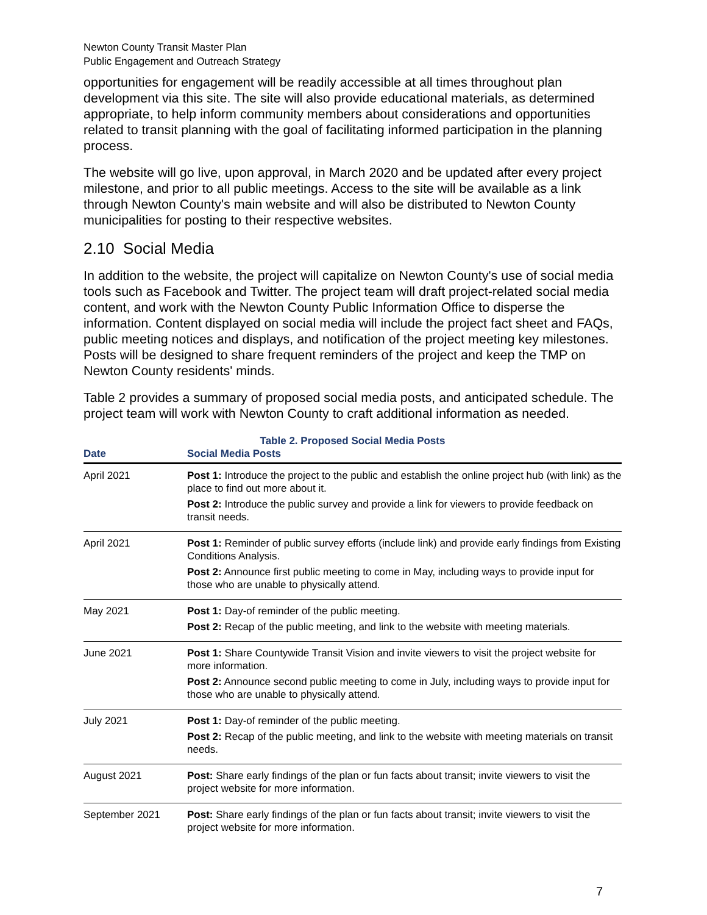Newton County Transit Master Plan
Public Engagement and Outreach Strategy
opportunities for engagement will be readily accessible at all times throughout plan development via this site. The site will also provide educational materials, as determined appropriate, to help inform community members about considerations and opportunities related to transit planning with the goal of facilitating informed participation in the planning process.
The website will go live, upon approval, in March 2020 and be updated after every project milestone, and prior to all public meetings. Access to the site will be available as a link through Newton County's main website and will also be distributed to Newton County municipalities for posting to their respective websites.
2.10 Social Media
In addition to the website, the project will capitalize on Newton County's use of social media tools such as Facebook and Twitter. The project team will draft project-related social media content, and work with the Newton County Public Information Office to disperse the information. Content displayed on social media will include the project fact sheet and FAQs, public meeting notices and displays, and notification of the project meeting key milestones. Posts will be designed to share frequent reminders of the project and keep the TMP on Newton County residents' minds.
Table 2 provides a summary of proposed social media posts, and anticipated schedule. The project team will work with Newton County to craft additional information as needed.
Table 2. Proposed Social Media Posts
| Date | Social Media Posts |
| --- | --- |
| April 2021 | Post 1: Introduce the project to the public and establish the online project hub (with link) as the place to find out more about it. Post 2: Introduce the public survey and provide a link for viewers to provide feedback on transit needs. |
| April 2021 | Post 1: Reminder of public survey efforts (include link) and provide early findings from Existing Conditions Analysis. Post 2: Announce first public meeting to come in May, including ways to provide input for those who are unable to physically attend. |
| May 2021 | Post 1: Day-of reminder of the public meeting. Post 2: Recap of the public meeting, and link to the website with meeting materials. |
| June 2021 | Post 1: Share Countywide Transit Vision and invite viewers to visit the project website for more information. Post 2: Announce second public meeting to come in July, including ways to provide input for those who are unable to physically attend. |
| July 2021 | Post 1: Day-of reminder of the public meeting. Post 2: Recap of the public meeting, and link to the website with meeting materials on transit needs. |
| August 2021 | Post: Share early findings of the plan or fun facts about transit; invite viewers to visit the project website for more information. |
| September 2021 | Post: Share early findings of the plan or fun facts about transit; invite viewers to visit the project website for more information. |
7